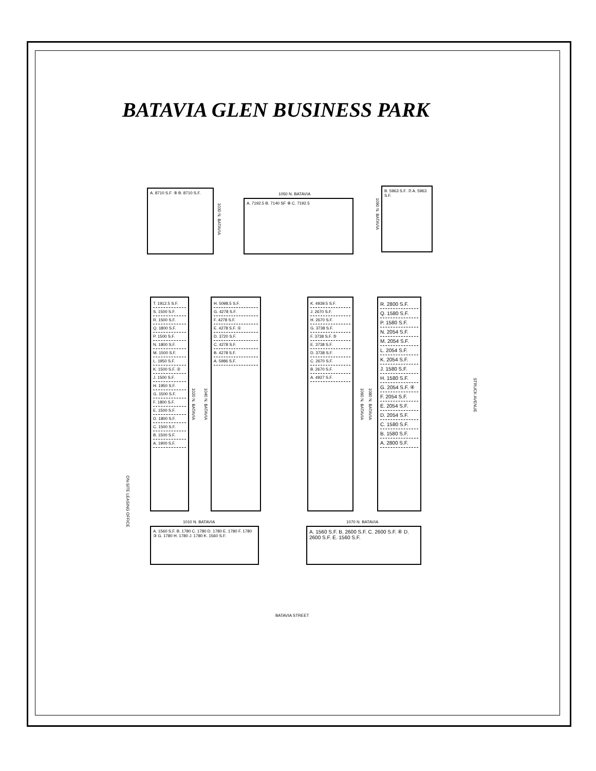BATAVIA GLEN BUSINESS PARK
A. 8710 S.F. ⑨ B. 8710 S.F.
1030 N. BATAVIA
1050 N. BATAVIA
A. 7192.5 B. 7140 SF ⑧ C. 7192.5
1090 N. BATAVIA
B. 5963 S.F. ⑦ A. 5963 S.F.
T. 1912.5 S.F.
S. 1500 S.F.
R. 1500 S.F.
Q. 1800 S.F.
P. 1500 S.F.
N. 1800 S.F.
M. 1500 S.F.
L. 1950 S.F.
K. 1500 S.F. ②
J. 1500 S.F.
H. 1950 S.F.
G. 1500 S.F.
F. 1800 S.F.
E. 1500 S.F.
D. 1800 S.F.
C. 1500 S.F.
B. 1500 S.F.
A. 1900 S.F.
1020 N. BATAVIA
1040 N. BATAVIA
H. 5098.5 S.F.
G. 4278 S.F.
F. 4278 S.F.
E. 4278 S.F. ①
D. 3720 S.F.
C. 4278 S.F.
B. 4278 S.F.
A. 5986 S.F.
K. 4939.5 S.F.
J. 2670 S.F.
H. 2670 S.F.
G. 3738 S.F.
F. 3738 S.F. ⑤
E. 3738 S.F.
D. 3738 S.F.
C. 2670 S.F.
B. 2670 S.F.
A. 4927 S.F.
1060 N. BATAVIA
1080 N. BATAVIA
R. 2800 S.F.
Q. 1580 S.F.
P. 1580 S.F.
N. 2054 S.F.
M. 2054 S.F.
L. 2054 S.F.
K. 2054 S.F.
J. 1580 S.F.
H. 1580 S.F.
G. 2054 S.F. ④
F. 2054 S.F.
E. 2054 S.F.
D. 2054 S.F.
C. 1580 S.F.
B. 1580 S.F.
A. 2800 S.F.
STRUCK AVENUE
ON-SITE LEASING OFFICE
1010 N. BATAVIA
A. 1560 S.F. B. 1780 C. 1780 D. 1780 E. 1780 F. 1780 ③ G. 1780 H. 1780 J. 1780 K. 1560 S.F.
1070 N. BATAVIA
A. 1560 S.F. B. 2600 S.F. C. 2600 S.F. ⑥ D. 2600 S.F. E. 1560 S.F.
BATAVIA STREET